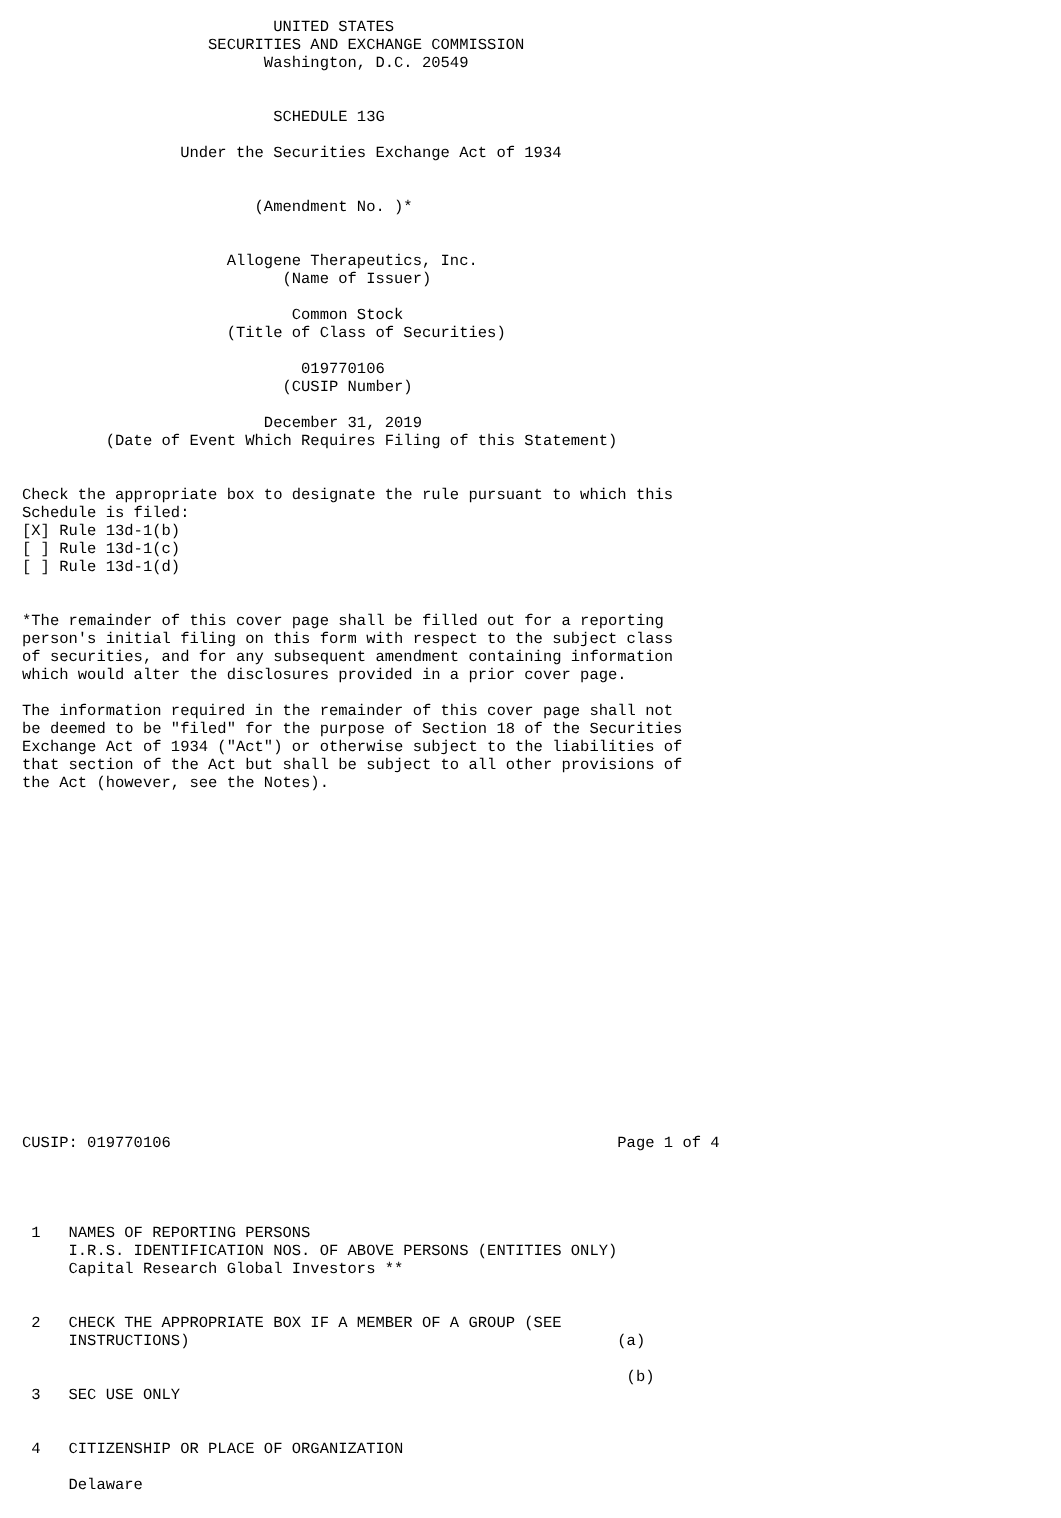UNITED STATES
                    SECURITIES AND EXCHANGE COMMISSION
                          Washington, D.C. 20549


                           SCHEDULE 13G

                 Under the Securities Exchange Act of 1934


                         (Amendment No. )*


                      Allogene Therapeutics, Inc.
                            (Name of Issuer)

                             Common Stock
                      (Title of Class of Securities)

                              019770106
                            (CUSIP Number)

                          December 31, 2019
         (Date of Event Which Requires Filing of this Statement)


Check the appropriate box to designate the rule pursuant to which this
Schedule is filed:
[X] Rule 13d-1(b)
[ ] Rule 13d-1(c)
[ ] Rule 13d-1(d)


*The remainder of this cover page shall be filled out for a reporting
person's initial filing on this form with respect to the subject class
of securities, and for any subsequent amendment containing information
which would alter the disclosures provided in a prior cover page.

The information required in the remainder of this cover page shall not
be deemed to be "filed" for the purpose of Section 18 of the Securities
Exchange Act of 1934 ("Act") or otherwise subject to the liabilities of
that section of the Act but shall be subject to all other provisions of
the Act (however, see the Notes).



















CUSIP: 019770106                                                Page 1 of 4




 1   NAMES OF REPORTING PERSONS
     I.R.S. IDENTIFICATION NOS. OF ABOVE PERSONS (ENTITIES ONLY)
     Capital Research Global Investors **


 2   CHECK THE APPROPRIATE BOX IF A MEMBER OF A GROUP (SEE
     INSTRUCTIONS)                                              (a)

                                                                 (b)
 3   SEC USE ONLY


 4   CITIZENSHIP OR PLACE OF ORGANIZATION

     Delaware